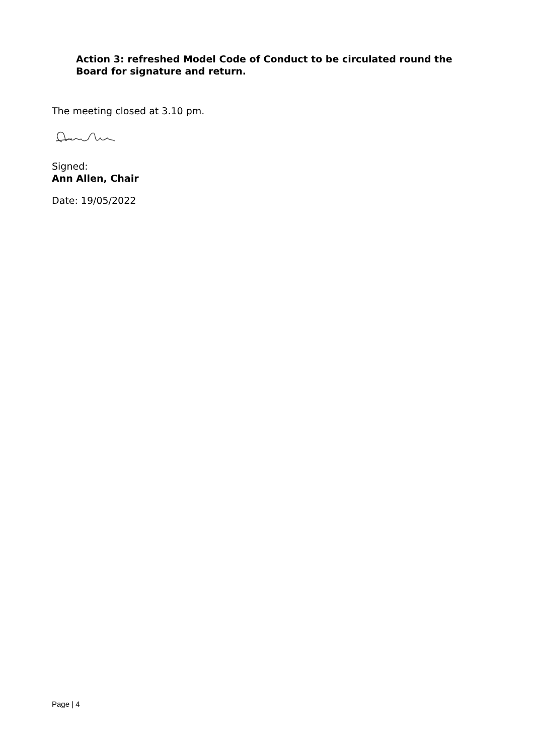Action 3: refreshed Model Code of Conduct to be circulated round the Board for signature and return.
The meeting closed at 3.10 pm.
Signed:
Ann Allen, Chair
Date: 19/05/2022
Page | 4